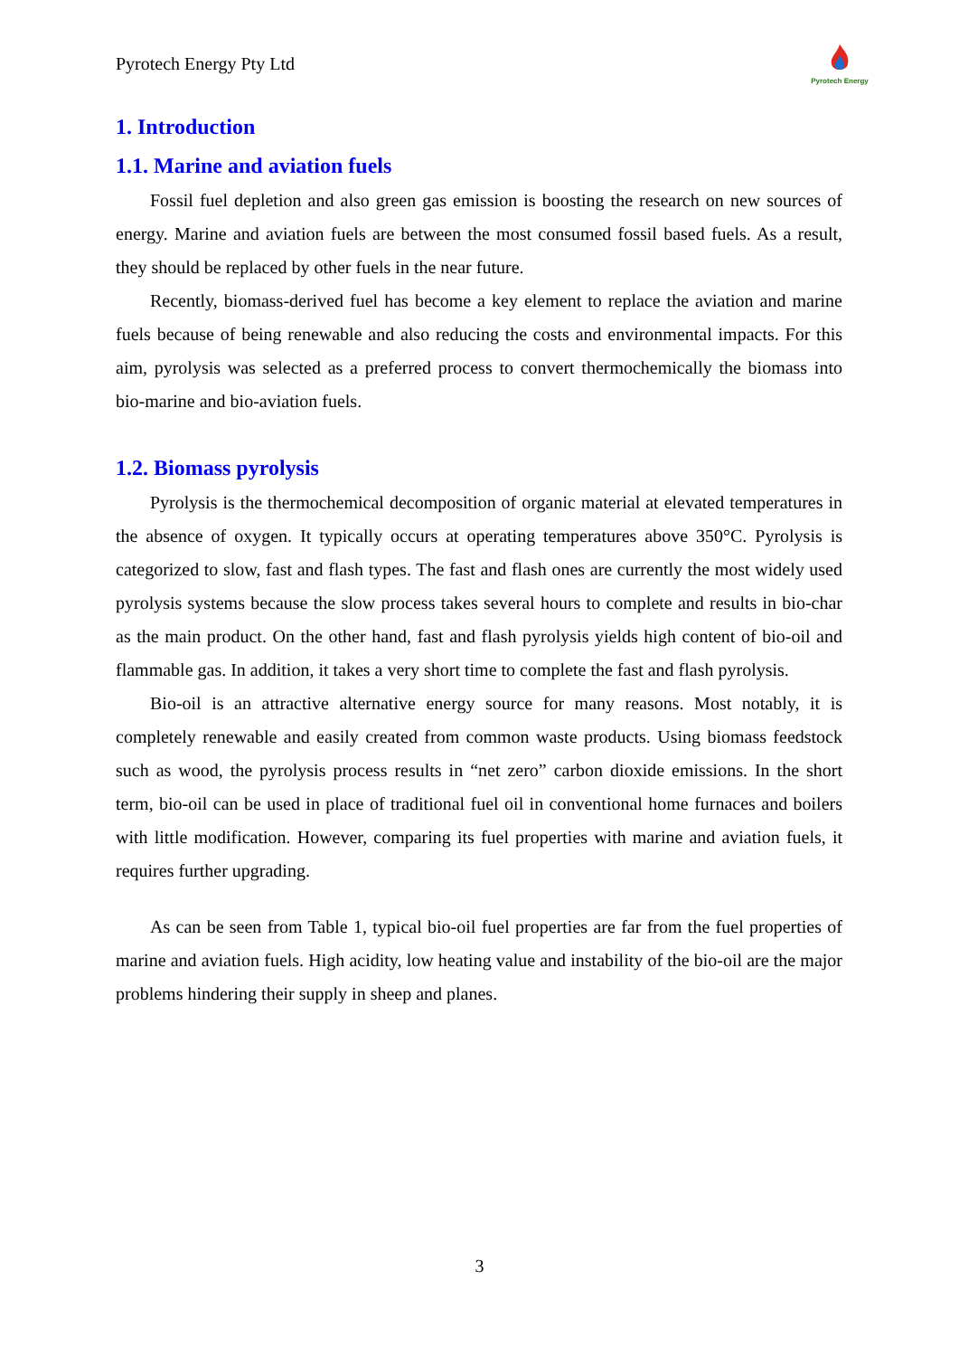Pyrotech Energy Pty Ltd
Pyrotech Energy
1. Introduction
1.1. Marine and aviation fuels
Fossil fuel depletion and also green gas emission is boosting the research on new sources of energy. Marine and aviation fuels are between the most consumed fossil based fuels. As a result, they should be replaced by other fuels in the near future.
Recently, biomass-derived fuel has become a key element to replace the aviation and marine fuels because of being renewable and also reducing the costs and environmental impacts. For this aim, pyrolysis was selected as a preferred process to convert thermochemically the biomass into bio-marine and bio-aviation fuels.
1.2. Biomass pyrolysis
Pyrolysis is the thermochemical decomposition of organic material at elevated temperatures in the absence of oxygen. It typically occurs at operating temperatures above 350°C. Pyrolysis is categorized to slow, fast and flash types. The fast and flash ones are currently the most widely used pyrolysis systems because the slow process takes several hours to complete and results in bio-char as the main product. On the other hand, fast and flash pyrolysis yields high content of bio-oil and flammable gas. In addition, it takes a very short time to complete the fast and flash pyrolysis.
Bio-oil is an attractive alternative energy source for many reasons. Most notably, it is completely renewable and easily created from common waste products. Using biomass feedstock such as wood, the pyrolysis process results in “net zero” carbon dioxide emissions. In the short term, bio-oil can be used in place of traditional fuel oil in conventional home furnaces and boilers with little modification. However, comparing its fuel properties with marine and aviation fuels, it requires further upgrading.
As can be seen from Table 1, typical bio-oil fuel properties are far from the fuel properties of marine and aviation fuels. High acidity, low heating value and instability of the bio-oil are the major problems hindering their supply in sheep and planes.
3